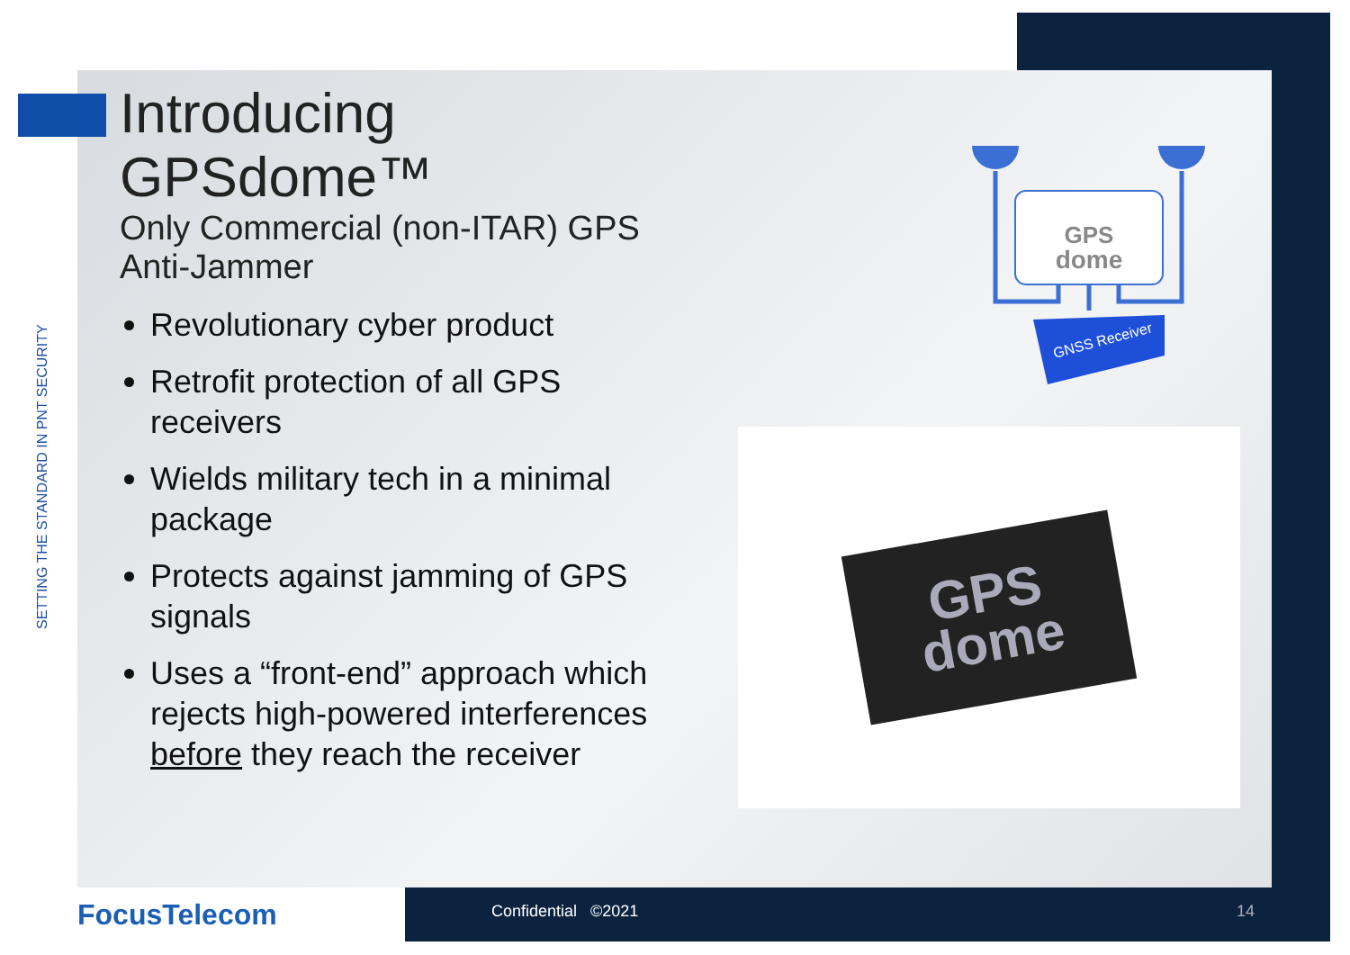SETTING THE STANDARD IN PNT SECURITY
Introducing GPSdome™
Only Commercial (non-ITAR) GPS Anti-Jammer
Revolutionary cyber product
Retrofit protection of all GPS receivers
Wields military tech in a minimal package
Protects against jamming of GPS signals
Uses a “front-end” approach which rejects high-powered interferences before they reach the receiver
GPS
dome
GNSS Receiver
GPS
dome
FocusTelecom Confidential ©2021 14